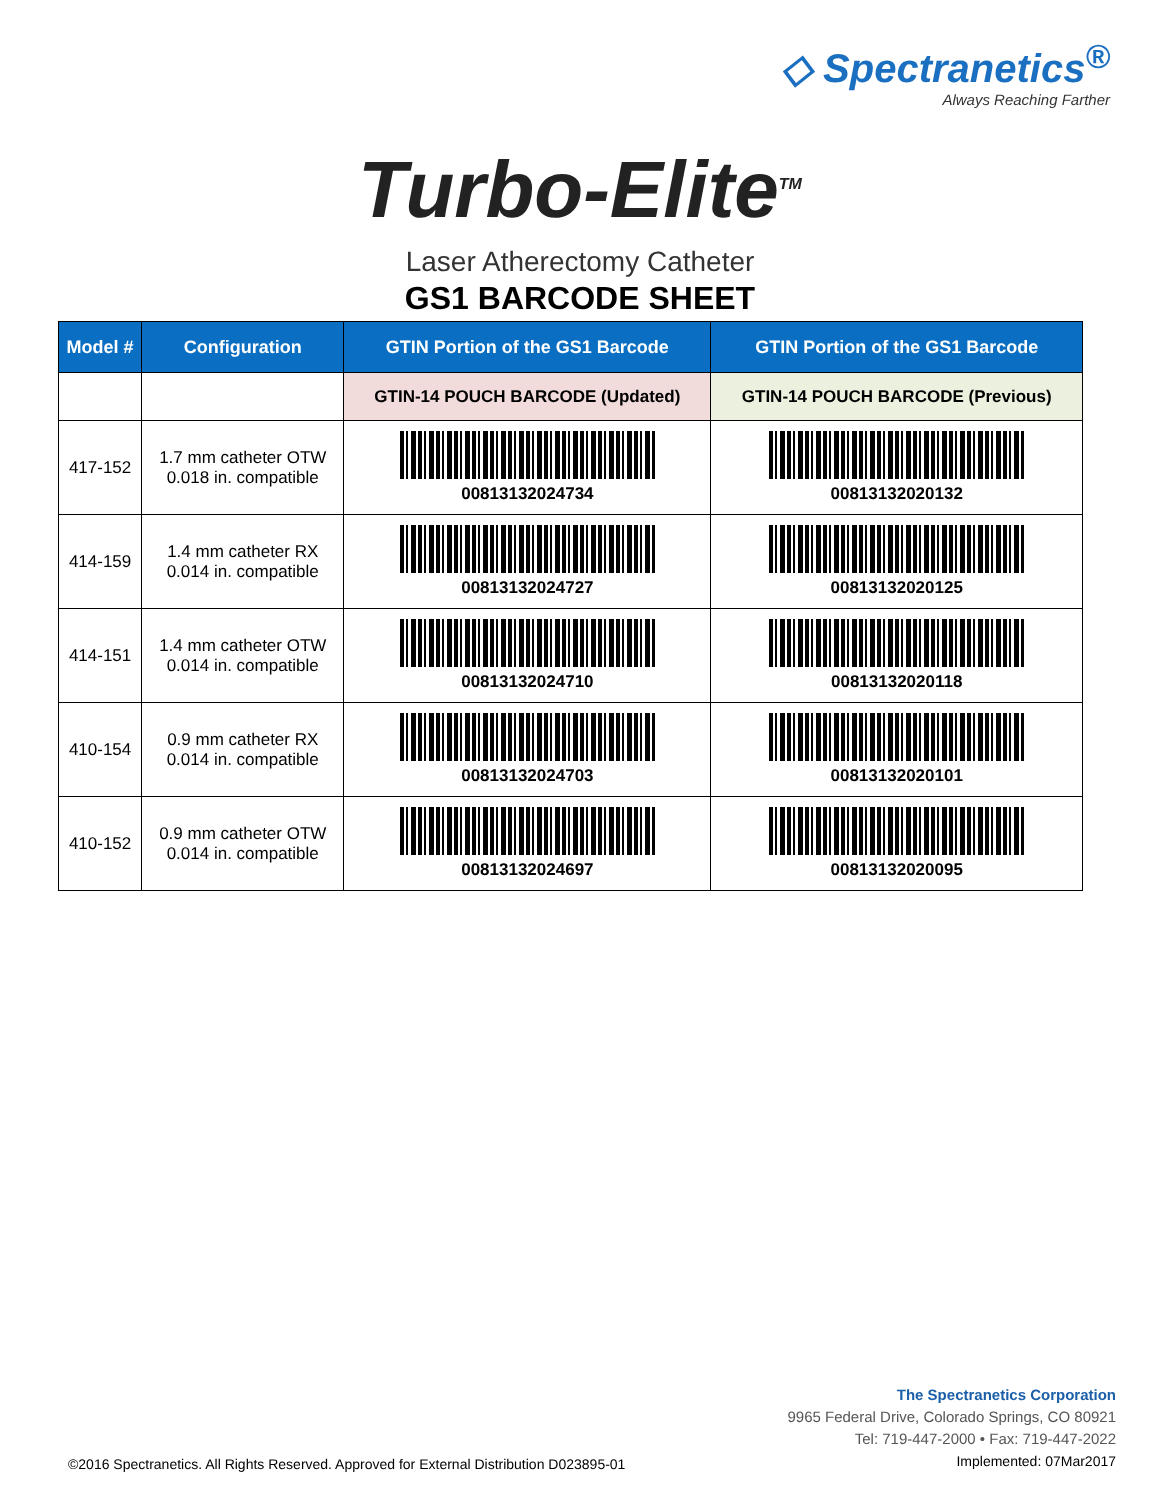◇ Spectranetics<sup>®</sup>
Always Reaching Farther
Turbo-Elite<sup>TM</sup>
Laser Atherectomy Catheter
GS1 BARCODE SHEET
| Model # | Configuration | GTIN Portion of the GS1 Barcode | GTIN Portion of the GS1 Barcode |
| --- | --- | --- | --- |
| | | GTIN-14 POUCH BARCODE (Updated) | GTIN-14 POUCH BARCODE (Previous) |
| 417-152 | 1.7 mm catheter OTW 0.018 in. compatible | 00813132024734 | 00813132020132 |
| 414-159 | 1.4 mm catheter RX 0.014 in. compatible | 00813132024727 | 00813132020125 |
| 414-151 | 1.4 mm catheter OTW 0.014 in. compatible | 00813132024710 | 00813132020118 |
| 410-154 | 0.9 mm catheter RX 0.014 in. compatible | 00813132024703 | 00813132020101 |
| 410-152 | 0.9 mm catheter OTW 0.014 in. compatible | 00813132024697 | 00813132020095 |
©2016 Spectranetics. All Rights Reserved. Approved for External Distribution D023895-01
The Spectranetics Corporation
9965 Federal Drive, Colorado Springs, CO 80921
Tel: 719-447-2000 • Fax: 719-447-2022
Implemented: 07Mar2017